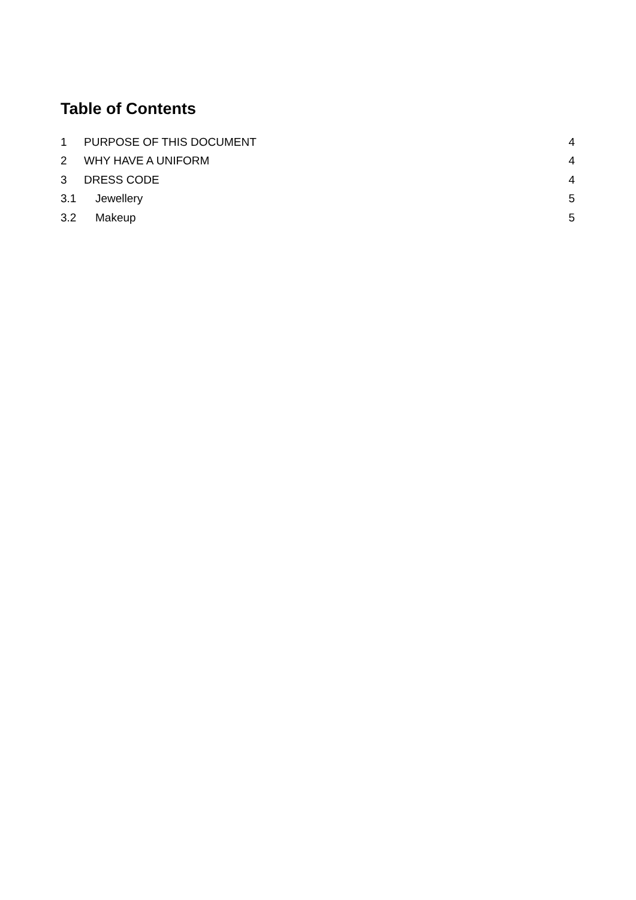Table of Contents
1 PURPOSE OF THIS DOCUMENT 4
2 WHY HAVE A UNIFORM 4
3 DRESS CODE 4
3.1 Jewellery 5
3.2 Makeup 5